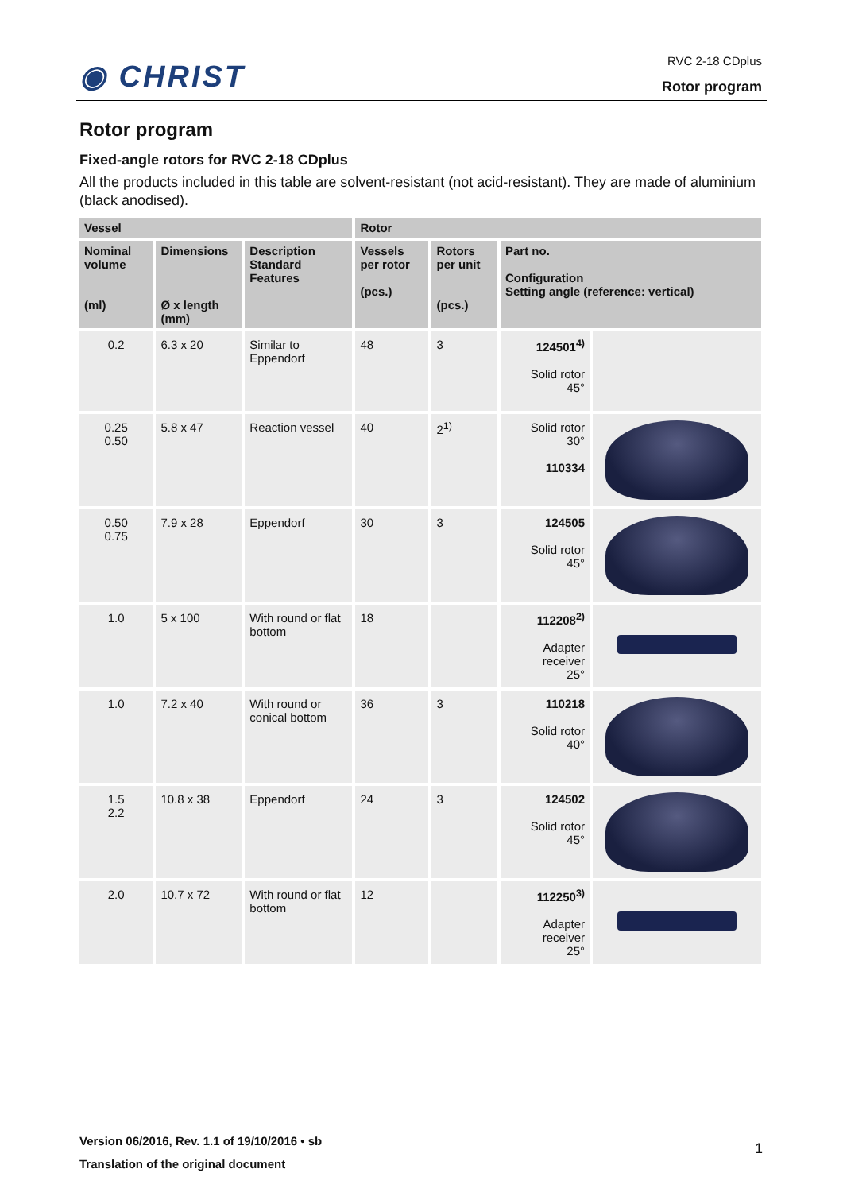◉ CHRIST
RVC 2-18 CDplus
Rotor program
Rotor program
Fixed-angle rotors for RVC 2-18 CDplus
All the products included in this table are solvent-resistant (not acid-resistant). They are made of aluminium (black anodised).
| Vessel | | | Rotor | | | |
| --- | --- | --- | --- | --- | --- | --- |
| Nominal volume (ml) | Dimensions Ø x length (mm) | Description Standard Features | Vessels per rotor (pcs.) | Rotors per unit (pcs.) | Part no. Configuration Setting angle (reference: vertical) | |
| 0.2 | 6.3 x 20 | Similar to Eppendorf | 48 | 3 | 124501<sup>4)</sup> Solid rotor 45° | |
| 0.25 0.50 | 5.8 x 47 | Reaction vessel | 40 | 2<sup>1)</sup> | Solid rotor 30° 110334 | |
| 0.50 0.75 | 7.9 x 28 | Eppendorf | 30 | 3 | 124505 Solid rotor 45° | |
| 1.0 | 5 x 100 | With round or flat bottom | 18 | | 112208<sup>2)</sup> Adapter receiver 25° | |
| 1.0 | 7.2 x 40 | With round or conical bottom | 36 | 3 | 110218 Solid rotor 40° | |
| 1.5 2.2 | 10.8 x 38 | Eppendorf | 24 | 3 | 124502 Solid rotor 45° | |
| 2.0 | 10.7 x 72 | With round or flat bottom | 12 | | 112250<sup>3)</sup> Adapter receiver 25° | |
Version 06/2016, Rev. 1.1 of 19/10/2016 • sb
Translation of the original document
1